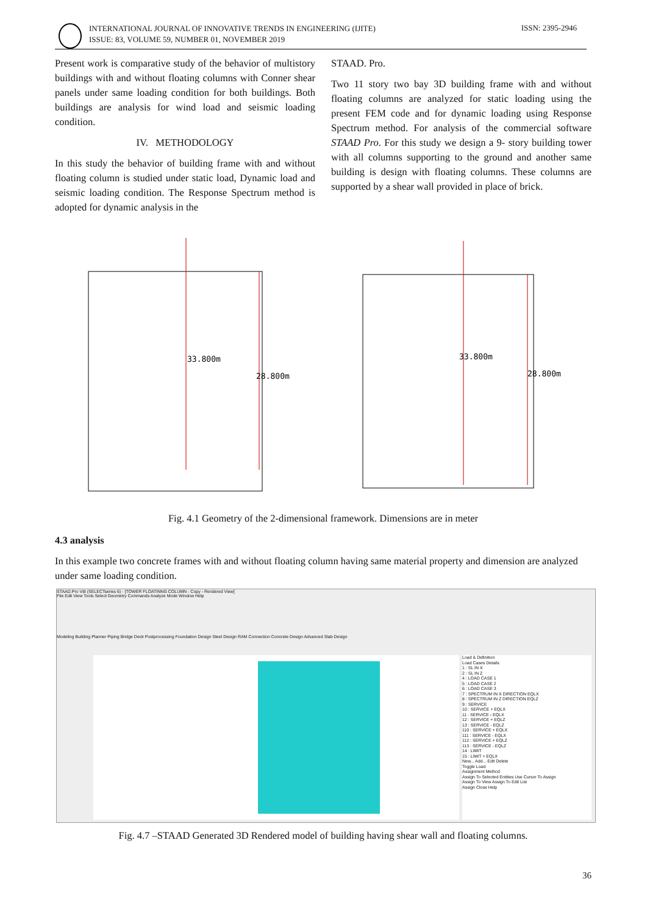INTERNATIONAL JOURNAL OF INNOVATIVE TRENDS IN ENGINEERING (IJITE)
ISSUE: 83, VOLUME 59, NUMBER 01, NOVEMBER 2019
ISSN: 2395-2946
Present work is comparative study of the behavior of multistory buildings with and without floating columns with Conner shear panels under same loading condition for both buildings. Both buildings are analysis for wind load and seismic loading condition.
IV. METHODOLOGY
In this study the behavior of building frame with and without floating column is studied under static load, Dynamic load and seismic loading condition. The Response Spectrum method is adopted for dynamic analysis in the
STAAD. Pro.
Two 11 story two bay 3D building frame with and without floating columns are analyzed for static loading using the present FEM code and for dynamic loading using Response Spectrum method. For analysis of the commercial software STAAD Pro. For this study we design a 9- story building tower with all columns supporting to the ground and another same building is design with floating columns. These columns are supported by a shear wall provided in place of brick.
33.800m
28.800m
33.800m
28.800m
Fig. 4.1 Geometry of the 2-dimensional framework. Dimensions are in meter
4.3 analysis
In this example two concrete frames with and without floating column having same material property and dimension are analyzed under same loading condition.
STAAD.Pro V8i (SELECTseries 6) - [TOWER FLOATINNG COLUMN - Copy - Rendered View]
File Edit View Tools Select Geometry Commands Analyze Mode Window Help
Modeling Building Planner Piping Bridge Deck Postprocessing Foundation Design Steel Design RAM Connection Concrete Design Advanced Slab Design
Load & Definition
Load Cases Details
1 : SL IN X
2 : SL IN Z
4 : LOAD CASE 1
5 : LOAD CASE 2
6 : LOAD CASE 3
7 : SPECTRUM IN X DIRECTION EQLX
8 : SPECTRUM IN Z DIRECTION EQLZ
9 : SERVICE
10 : SERVICE + EQLX
11 : SERVICE - EQLX
12 : SERVICE + EQLZ
13 : SERVICE - EQLZ
110 : SERVICE + EQLX
111 : SERVICE - EQLX
112 : SERVICE + EQLZ
113 : SERVICE - EQLZ
14 : LIMIT
15 : LIMIT + EQLX
New... Add... Edit Delete
Toggle Load
Assignment Method
Assign To Selected Entities Use Cursor To Assign
Assign To View Assign To Edit List
Assign Close Help
Fig. 4.7 –STAAD Generated 3D Rendered model of building having shear wall and floating columns.
36